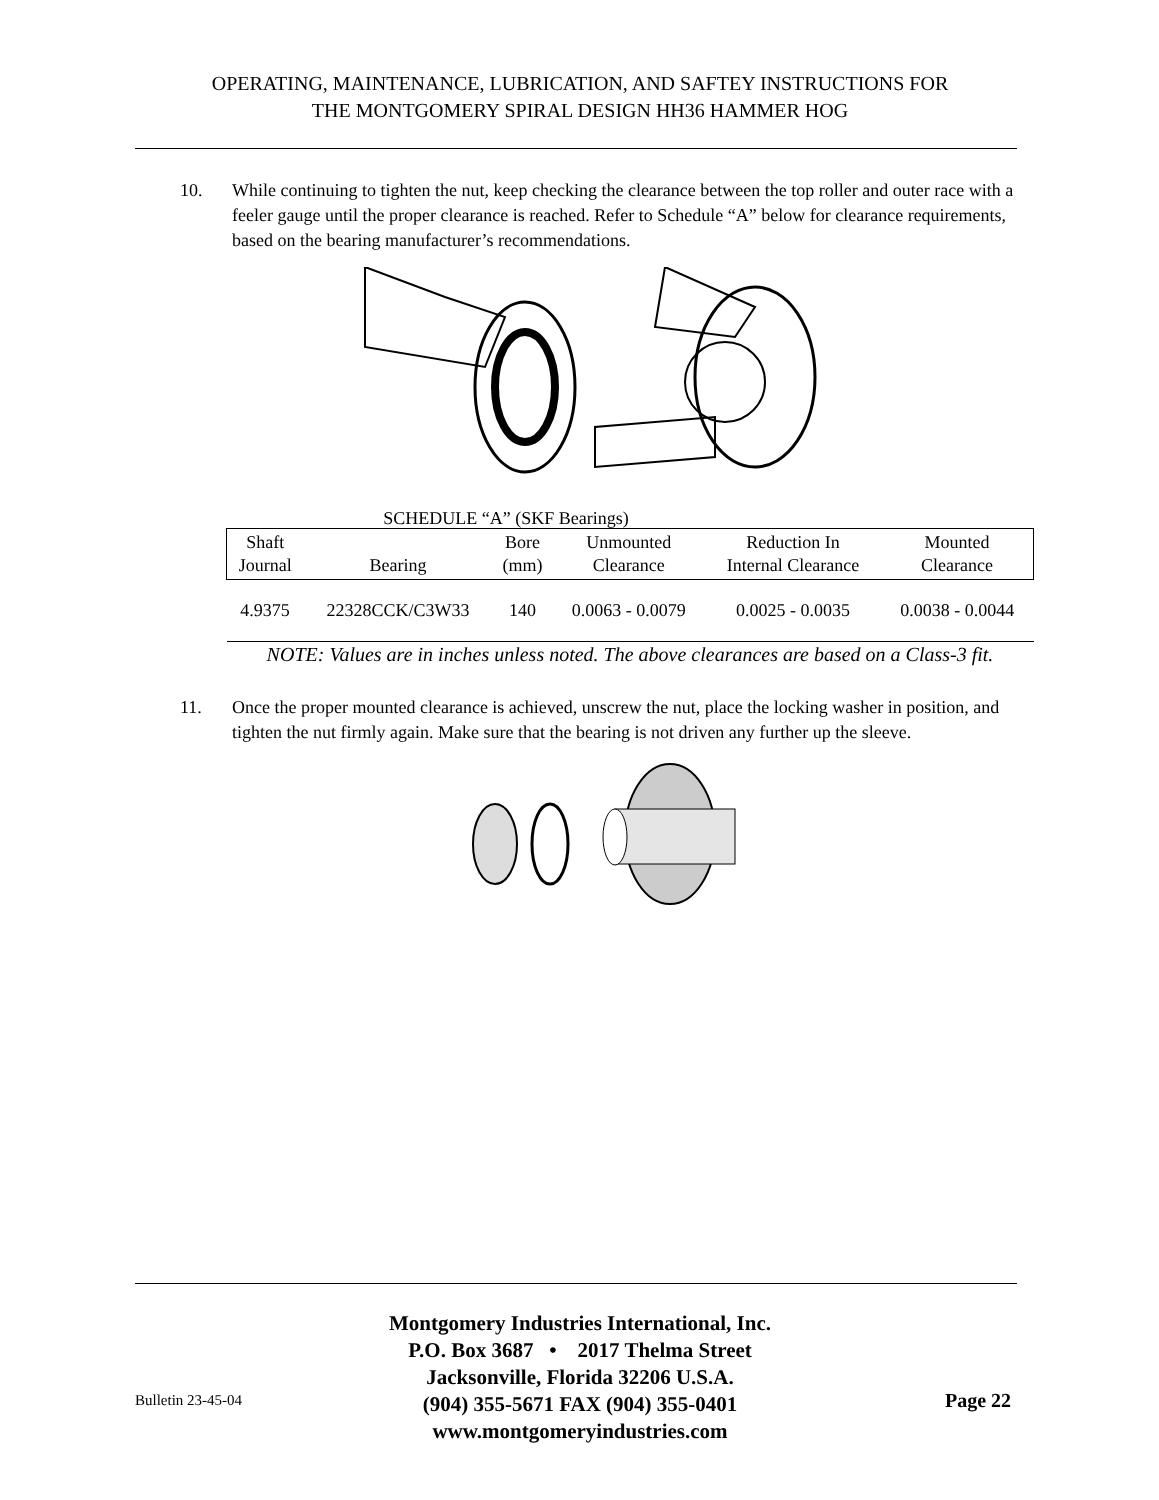OPERATING, MAINTENANCE, LUBRICATION, AND SAFTEY INSTRUCTIONS FOR
THE MONTGOMERY SPIRAL DESIGN HH36 HAMMER HOG
10. While continuing to tighten the nut, keep checking the clearance between the top roller and outer race with a feeler gauge until the proper clearance is reached. Refer to Schedule “A” below for clearance requirements, based on the bearing manufacturer’s recommendations.
SCHEDULE “A” (SKF Bearings)
| Shaft Journal | Bearing | Bore (mm) | Unmounted Clearance | Reduction In Internal Clearance | Mounted Clearance |
| --- | --- | --- | --- | --- | --- |
| 4.9375 | 22328CCK/C3W33 | 140 | 0.0063 - 0.0079 | 0.0025 - 0.0035 | 0.0038 - 0.0044 |
NOTE: Values are in inches unless noted. The above clearances are based on a Class-3 fit.
11. Once the proper mounted clearance is achieved, unscrew the nut, place the locking washer in position, and tighten the nut firmly again. Make sure that the bearing is not driven any further up the sleeve.
Montgomery Industries International, Inc.
P.O. Box 3687 • 2017 Thelma Street
Jacksonville, Florida 32206 U.S.A.
(904) 355-5671 FAX (904) 355-0401
www.montgomeryindustries.com
Bulletin 23-45-04 Page 22